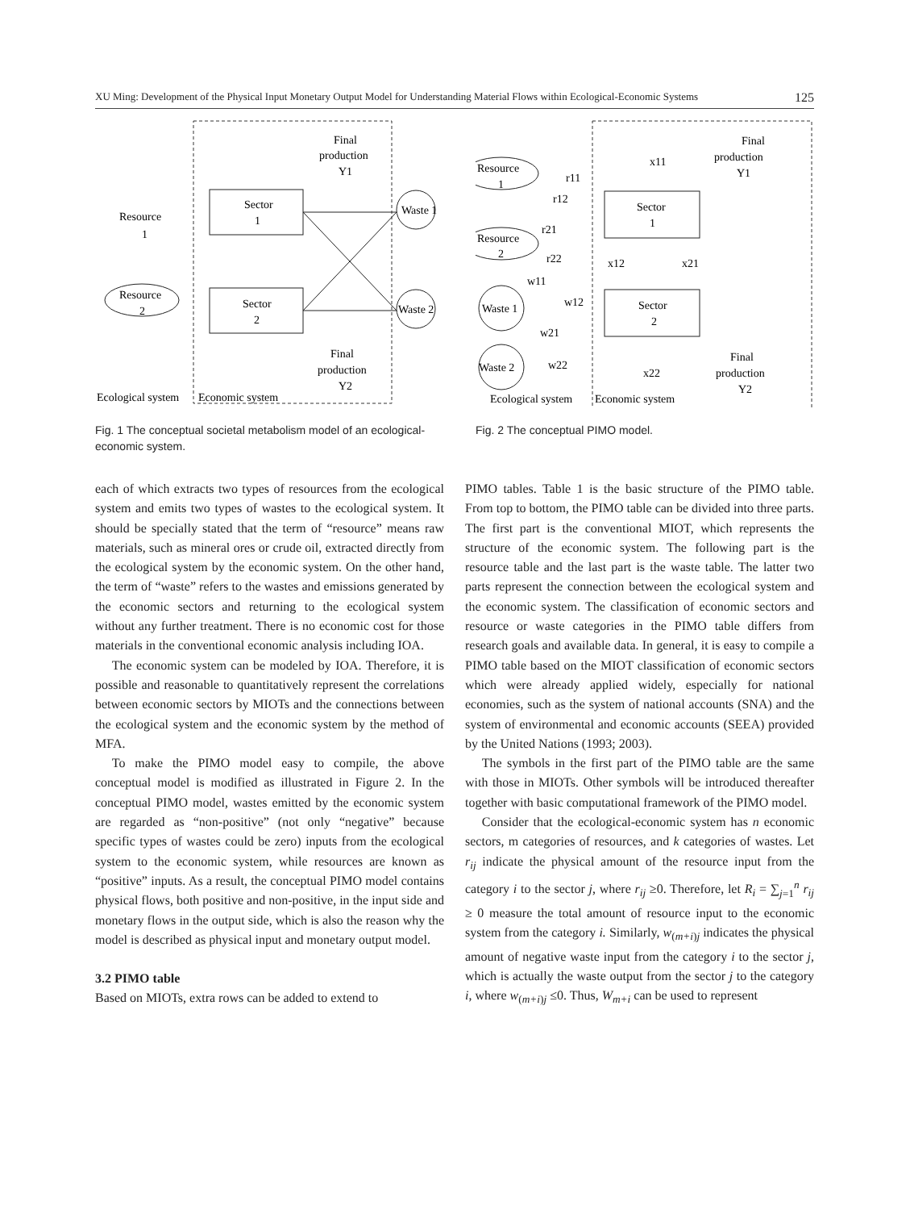XU Ming: Development of the Physical Input Monetary Output Model for Understanding Material Flows within Ecological-Economic Systems 125
Sector
1
Sector
2
Resource
1
Resource
2
Waste 1
Waste 2
Final
production
Y1
Final
production
Y2
Ecological system
Economic system
Fig. 1 The conceptual societal metabolism model of an ecological-economic system.
Sector
1
Sector
2
Resource
1
Resource
2
Waste 1
Waste 2
r11
r12
r21
r22
w11
w12
w21
w22
x11
x12
x21
x22
Final
production
Y1
Final
production
Y2
Ecological system
Economic system
Fig. 2 The conceptual PIMO model.
each of which extracts two types of resources from the ecological system and emits two types of wastes to the ecological system. It should be specially stated that the term of “resource” means raw materials, such as mineral ores or crude oil, extracted directly from the ecological system by the economic system. On the other hand, the term of “waste” refers to the wastes and emissions generated by the economic sectors and returning to the ecological system without any further treatment. There is no economic cost for those materials in the conventional economic analysis including IOA.
The economic system can be modeled by IOA. Therefore, it is possible and reasonable to quantitatively represent the correlations between economic sectors by MIOTs and the connections between the ecological system and the economic system by the method of MFA.
To make the PIMO model easy to compile, the above conceptual model is modified as illustrated in Figure 2. In the conceptual PIMO model, wastes emitted by the economic system are regarded as “non-positive” (not only “negative” because specific types of wastes could be zero) inputs from the ecological system to the economic system, while resources are known as “positive” inputs. As a result, the conceptual PIMO model contains physical flows, both positive and non-positive, in the input side and monetary flows in the output side, which is also the reason why the model is described as physical input and monetary output model.
3.2 PIMO table
Based on MIOTs, extra rows can be added to extend to
PIMO tables. Table 1 is the basic structure of the PIMO table. From top to bottom, the PIMO table can be divided into three parts. The first part is the conventional MIOT, which represents the structure of the economic system. The following part is the resource table and the last part is the waste table. The latter two parts represent the connection between the ecological system and the economic system. The classification of economic sectors and resource or waste categories in the PIMO table differs from research goals and available data. In general, it is easy to compile a PIMO table based on the MIOT classification of economic sectors which were already applied widely, especially for national economies, such as the system of national accounts (SNA) and the system of environmental and economic accounts (SEEA) provided by the United Nations (1993; 2003).
The symbols in the first part of the PIMO table are the same with those in MIOTs. Other symbols will be introduced thereafter together with basic computational framework of the PIMO model.
Consider that the ecological-economic system has n economic sectors, m categories of resources, and k categories of wastes. Let r<sub>ij</sub> indicate the physical amount of the resource input from the category i to the sector j, where r<sub>ij</sub> ≥0. Therefore, let R<sub>i</sub> = ∑<sub>j=1</sub><sup>n</sup> r<sub>ij</sub> ≥ 0 measure the total amount of resource input to the economic system from the category i. Similarly, w<sub>(m+i)j</sub> indicates the physical amount of negative waste input from the category i to the sector j, which is actually the waste output from the sector j to the category i, where w<sub>(m+i)j</sub> ≤0. Thus, W<sub>m+i</sub> can be used to represent